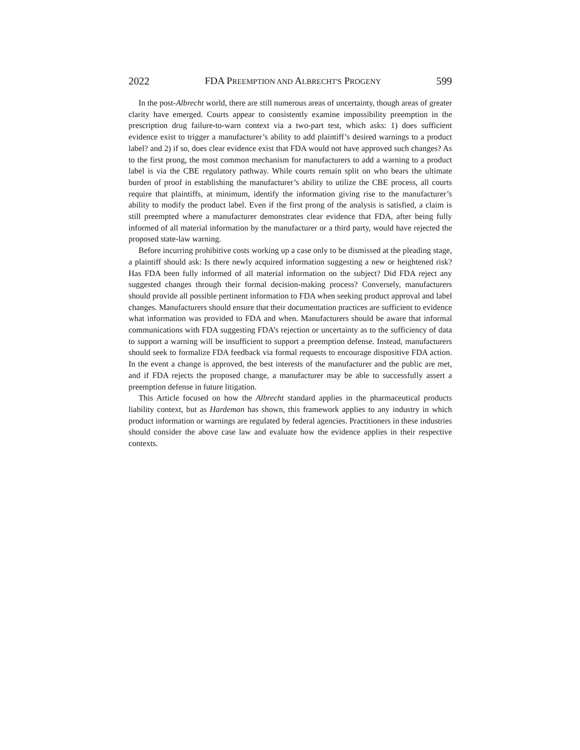2022 FDA PREEMPTION AND ALBRECHT'S PROGENY 599
In the post-Albrecht world, there are still numerous areas of uncertainty, though areas of greater clarity have emerged. Courts appear to consistently examine impossibility preemption in the prescription drug failure-to-warn context via a two-part test, which asks: 1) does sufficient evidence exist to trigger a manufacturer’s ability to add plaintiff’s desired warnings to a product label? and 2) if so, does clear evidence exist that FDA would not have approved such changes? As to the first prong, the most common mechanism for manufacturers to add a warning to a product label is via the CBE regulatory pathway. While courts remain split on who bears the ultimate burden of proof in establishing the manufacturer’s ability to utilize the CBE process, all courts require that plaintiffs, at minimum, identify the information giving rise to the manufacturer’s ability to modify the product label. Even if the first prong of the analysis is satisfied, a claim is still preempted where a manufacturer demonstrates clear evidence that FDA, after being fully informed of all material information by the manufacturer or a third party, would have rejected the proposed state-law warning.
Before incurring prohibitive costs working up a case only to be dismissed at the pleading stage, a plaintiff should ask: Is there newly acquired information suggesting a new or heightened risk? Has FDA been fully informed of all material information on the subject? Did FDA reject any suggested changes through their formal decision-making process? Conversely, manufacturers should provide all possible pertinent information to FDA when seeking product approval and label changes. Manufacturers should ensure that their documentation practices are sufficient to evidence what information was provided to FDA and when. Manufacturers should be aware that informal communications with FDA suggesting FDA’s rejection or uncertainty as to the sufficiency of data to support a warning will be insufficient to support a preemption defense. Instead, manufacturers should seek to formalize FDA feedback via formal requests to encourage dispositive FDA action. In the event a change is approved, the best interests of the manufacturer and the public are met, and if FDA rejects the proposed change, a manufacturer may be able to successfully assert a preemption defense in future litigation.
This Article focused on how the Albrecht standard applies in the pharmaceutical products liability context, but as Hardeman has shown, this framework applies to any industry in which product information or warnings are regulated by federal agencies. Practitioners in these industries should consider the above case law and evaluate how the evidence applies in their respective contexts.